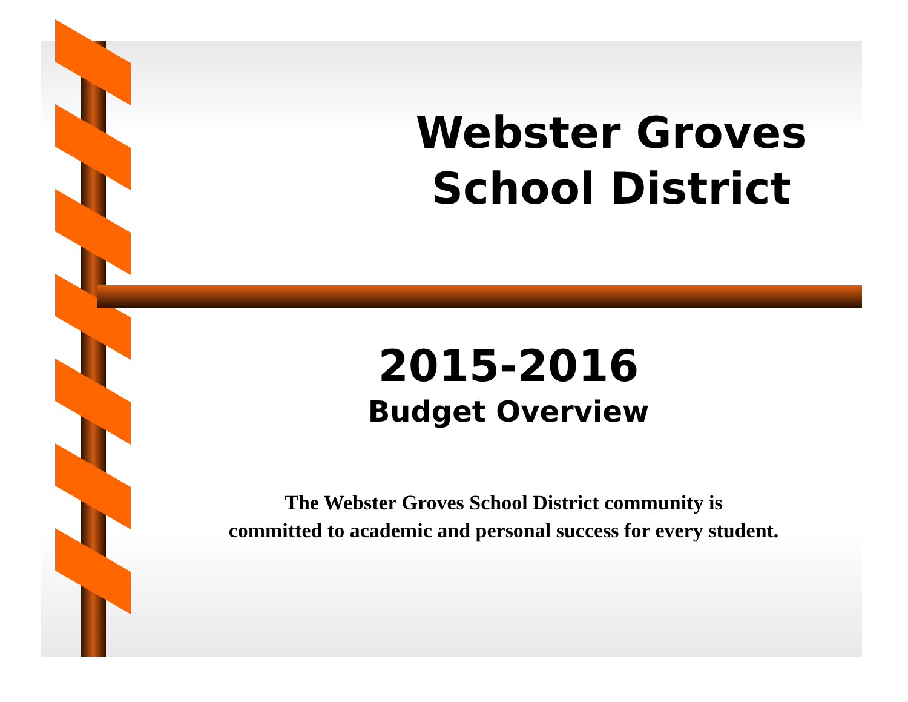Webster Groves School District
2015-2016
Budget Overview
The Webster Groves School District community is
committed to academic and personal success for every student.